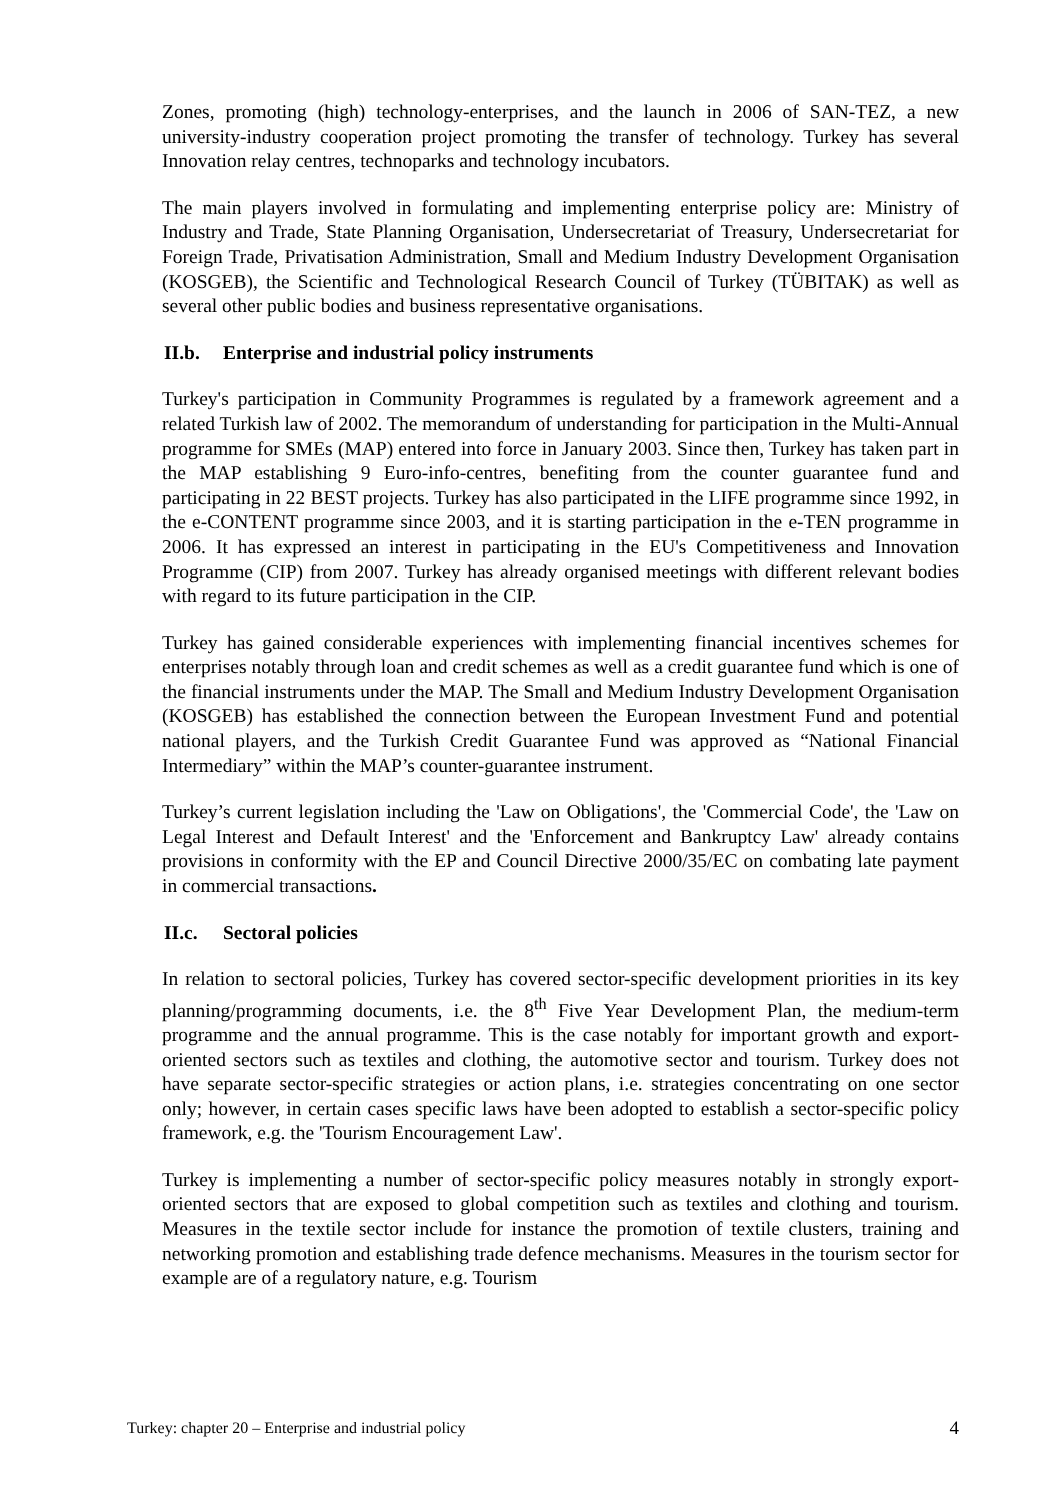Zones, promoting (high) technology-enterprises, and the launch in 2006 of SAN-TEZ, a new university-industry cooperation project promoting the transfer of technology. Turkey has several Innovation relay centres, technoparks and technology incubators.
The main players involved in formulating and implementing enterprise policy are: Ministry of Industry and Trade, State Planning Organisation, Undersecretariat of Treasury, Undersecretariat for Foreign Trade, Privatisation Administration, Small and Medium Industry Development Organisation (KOSGEB), the Scientific and Technological Research Council of Turkey (TÜBITAK) as well as several other public bodies and business representative organisations.
II.b. Enterprise and industrial policy instruments
Turkey's participation in Community Programmes is regulated by a framework agreement and a related Turkish law of 2002. The memorandum of understanding for participation in the Multi-Annual programme for SMEs (MAP) entered into force in January 2003. Since then, Turkey has taken part in the MAP establishing 9 Euro-info-centres, benefiting from the counter guarantee fund and participating in 22 BEST projects. Turkey has also participated in the LIFE programme since 1992, in the e-CONTENT programme since 2003, and it is starting participation in the e-TEN programme in 2006. It has expressed an interest in participating in the EU's Competitiveness and Innovation Programme (CIP) from 2007. Turkey has already organised meetings with different relevant bodies with regard to its future participation in the CIP.
Turkey has gained considerable experiences with implementing financial incentives schemes for enterprises notably through loan and credit schemes as well as a credit guarantee fund which is one of the financial instruments under the MAP. The Small and Medium Industry Development Organisation (KOSGEB) has established the connection between the European Investment Fund and potential national players, and the Turkish Credit Guarantee Fund was approved as “National Financial Intermediary” within the MAP’s counter-guarantee instrument.
Turkey’s current legislation including the 'Law on Obligations', the 'Commercial Code', the 'Law on Legal Interest and Default Interest' and the 'Enforcement and Bankruptcy Law' already contains provisions in conformity with the EP and Council Directive 2000/35/EC on combating late payment in commercial transactions.
II.c. Sectoral policies
In relation to sectoral policies, Turkey has covered sector-specific development priorities in its key planning/programming documents, i.e. the 8<sup>th</sup> Five Year Development Plan, the medium-term programme and the annual programme. This is the case notably for important growth and export-oriented sectors such as textiles and clothing, the automotive sector and tourism. Turkey does not have separate sector-specific strategies or action plans, i.e. strategies concentrating on one sector only; however, in certain cases specific laws have been adopted to establish a sector-specific policy framework, e.g. the 'Tourism Encouragement Law'.
Turkey is implementing a number of sector-specific policy measures notably in strongly export-oriented sectors that are exposed to global competition such as textiles and clothing and tourism. Measures in the textile sector include for instance the promotion of textile clusters, training and networking promotion and establishing trade defence mechanisms. Measures in the tourism sector for example are of a regulatory nature, e.g. Tourism
Turkey: chapter 20 – Enterprise and industrial policy 4